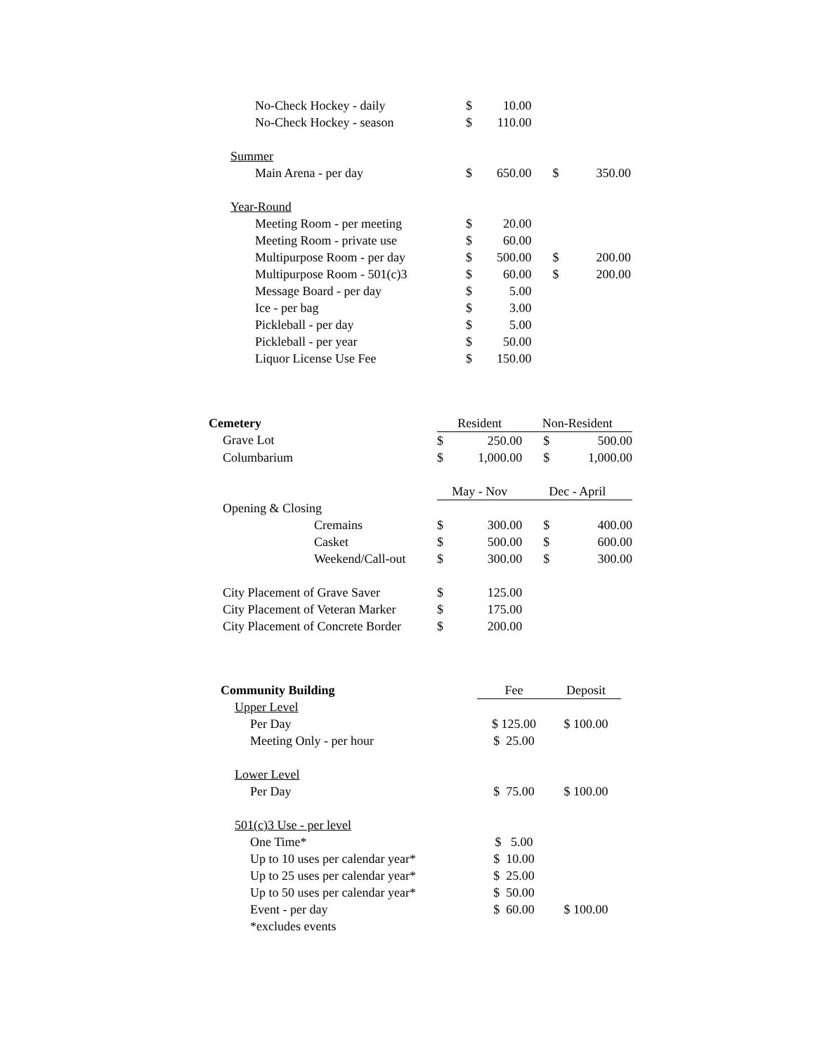| No-Check Hockey - daily | $ | 10.00 | | |
| No-Check Hockey - season | $ | 110.00 | | |
| Summer | | | | |
| Main Arena - per day | $ | 650.00 | $ | 350.00 |
| Year-Round | | | | |
| Meeting Room - per meeting | $ | 20.00 | | |
| Meeting Room - private use | $ | 60.00 | | |
| Multipurpose Room - per day | $ | 500.00 | $ | 200.00 |
| Multipurpose Room - 501(c)3 | $ | 60.00 | $ | 200.00 |
| Message Board - per day | $ | 5.00 | | |
| Ice - per bag | $ | 3.00 | | |
| Pickleball - per day | $ | 5.00 | | |
| Pickleball - per year | $ | 50.00 | | |
| Liquor License Use Fee | $ | 150.00 | | |
| Cemetery | Resident | | Non-Resident | |
| Grave Lot | $ | 250.00 | $ | 500.00 |
| Columbarium | $ | 1,000.00 | $ | 1,000.00 |
| | May - Nov | | Dec - April | |
| Opening & Closing | | | | |
| Cremains | $ | 300.00 | $ | 400.00 |
| Casket | $ | 500.00 | $ | 600.00 |
| Weekend/Call-out | $ | 300.00 | $ | 300.00 |
| City Placement of Grave Saver | $ | 125.00 | | |
| City Placement of Veteran Marker | $ | 175.00 | | |
| City Placement of Concrete Border | $ | 200.00 | | |
| Community Building | Fee | Deposit |
| Upper Level | | |
| Per Day | $ 125.00 | $ 100.00 |
| Meeting Only - per hour | $ 25.00 | |
| Lower Level | | |
| Per Day | $ 75.00 | $ 100.00 |
| 501(c)3 Use - per level | | |
| One Time* | $ 5.00 | |
| Up to 10 uses per calendar year* | $ 10.00 | |
| Up to 25 uses per calendar year* | $ 25.00 | |
| Up to 50 uses per calendar year* | $ 50.00 | |
| Event - per day | $ 60.00 | $ 100.00 |
| *excludes events | | |